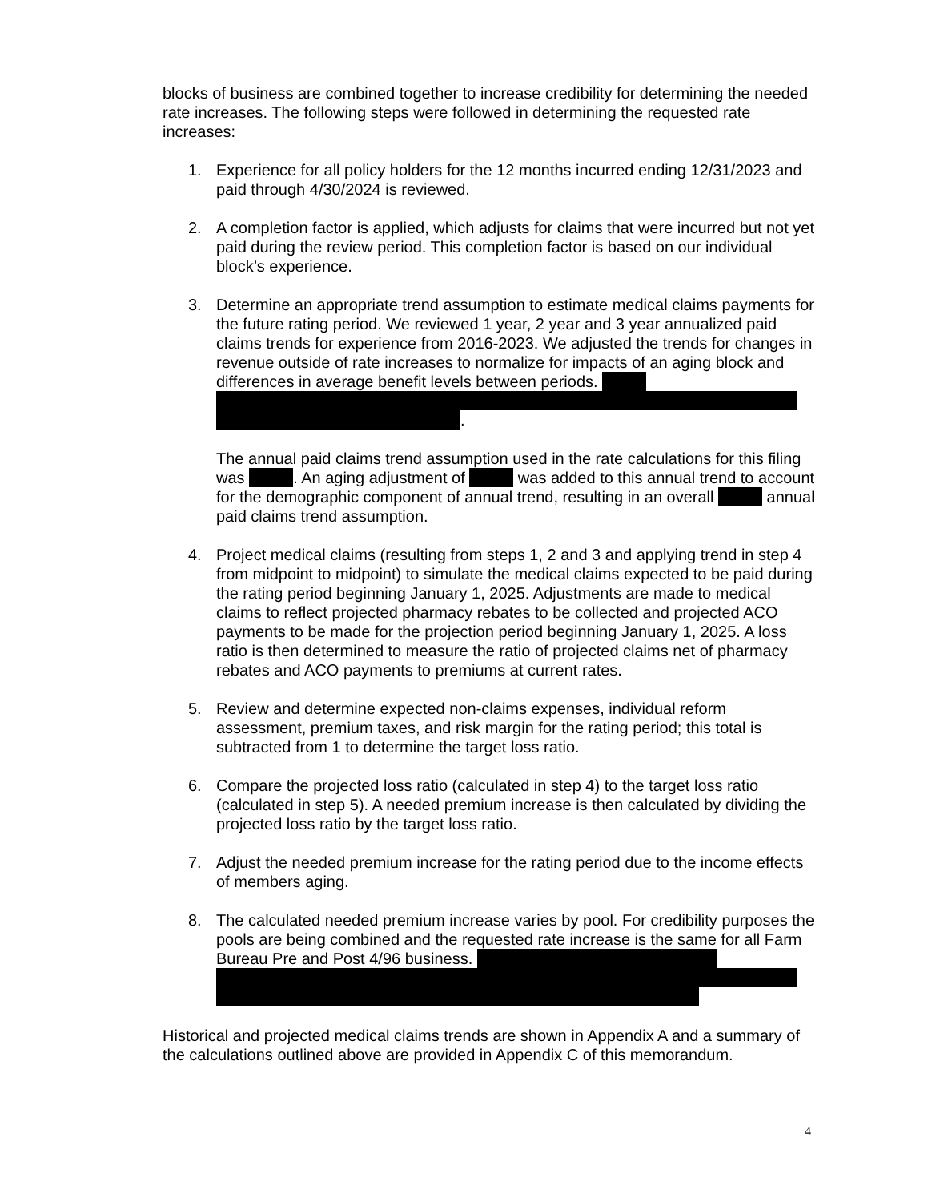blocks of business are combined together to increase credibility for determining the needed rate increases. The following steps were followed in determining the requested rate increases:
1. Experience for all policy holders for the 12 months incurred ending 12/31/2023 and paid through 4/30/2024 is reviewed.
2. A completion factor is applied, which adjusts for claims that were incurred but not yet paid during the review period. This completion factor is based on our individual block’s experience.
3. Determine an appropriate trend assumption to estimate medical claims payments for the future rating period. We reviewed 1 year, 2 year and 3 year annualized paid claims trends for experience from 2016-2023. We adjusted the trends for changes in revenue outside of rate increases to normalize for impacts of an aging block and differences in average benefit levels between periods.
.
The annual paid claims trend assumption used in the rate calculations for this filing was . An aging adjustment of was added to this annual trend to account for the demographic component of annual trend, resulting in an overall annual paid claims trend assumption.
4. Project medical claims (resulting from steps 1, 2 and 3 and applying trend in step 4 from midpoint to midpoint) to simulate the medical claims expected to be paid during the rating period beginning January 1, 2025. Adjustments are made to medical claims to reflect projected pharmacy rebates to be collected and projected ACO payments to be made for the projection period beginning January 1, 2025. A loss ratio is then determined to measure the ratio of projected claims net of pharmacy rebates and ACO payments to premiums at current rates.
5. Review and determine expected non-claims expenses, individual reform assessment, premium taxes, and risk margin for the rating period; this total is subtracted from 1 to determine the target loss ratio.
6. Compare the projected loss ratio (calculated in step 4) to the target loss ratio (calculated in step 5). A needed premium increase is then calculated by dividing the projected loss ratio by the target loss ratio.
7. Adjust the needed premium increase for the rating period due to the income effects of members aging.
8. The calculated needed premium increase varies by pool. For credibility purposes the pools are being combined and the requested rate increase is the same for all Farm Bureau Pre and Post 4/96 business.
Historical and projected medical claims trends are shown in Appendix A and a summary of the calculations outlined above are provided in Appendix C of this memorandum.
4